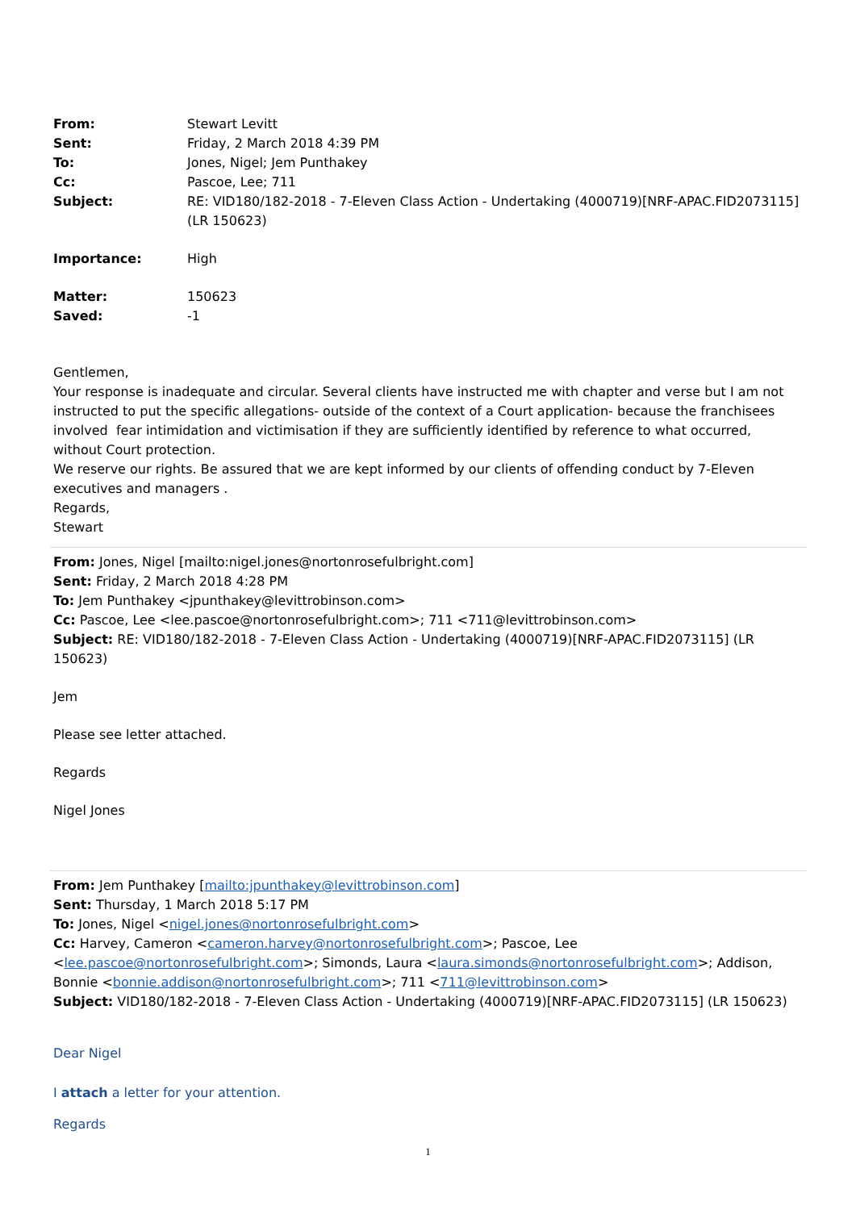| From: | Stewart Levitt |
| Sent: | Friday, 2 March 2018 4:39 PM |
| To: | Jones, Nigel; Jem Punthakey |
| Cc: | Pascoe, Lee; 711 |
| Subject: | RE: VID180/182-2018 - 7-Eleven Class Action - Undertaking (4000719)[NRF-APAC.FID2073115] (LR 150623) |
| Importance: | High |
| Matter: | 150623 |
| Saved: | -1 |
Gentlemen,
Your response is inadequate and circular. Several clients have instructed me with chapter and verse but I am not instructed to put the specific allegations- outside of the context of a Court application- because the franchisees involved fear intimidation and victimisation if they are sufficiently identified by reference to what occurred, without Court protection.
We reserve our rights. Be assured that we are kept informed by our clients of offending conduct by 7-Eleven executives and managers .
Regards,
Stewart
From: Jones, Nigel [mailto:nigel.jones@nortonrosefulbright.com]
Sent: Friday, 2 March 2018 4:28 PM
To: Jem Punthakey <jpunthakey@levittrobinson.com>
Cc: Pascoe, Lee <lee.pascoe@nortonrosefulbright.com>; 711 <711@levittrobinson.com>
Subject: RE: VID180/182-2018 - 7-Eleven Class Action - Undertaking (4000719)[NRF-APAC.FID2073115] (LR 150623)
Jem
Please see letter attached.
Regards
Nigel Jones
From: Jem Punthakey [mailto:jpunthakey@levittrobinson.com]
Sent: Thursday, 1 March 2018 5:17 PM
To: Jones, Nigel <nigel.jones@nortonrosefulbright.com>
Cc: Harvey, Cameron <cameron.harvey@nortonrosefulbright.com>; Pascoe, Lee <lee.pascoe@nortonrosefulbright.com>; Simonds, Laura <laura.simonds@nortonrosefulbright.com>; Addison, Bonnie <bonnie.addison@nortonrosefulbright.com>; 711 <711@levittrobinson.com>
Subject: VID180/182-2018 - 7-Eleven Class Action - Undertaking (4000719)[NRF-APAC.FID2073115] (LR 150623)
Dear Nigel
I attach a letter for your attention.
Regards
1